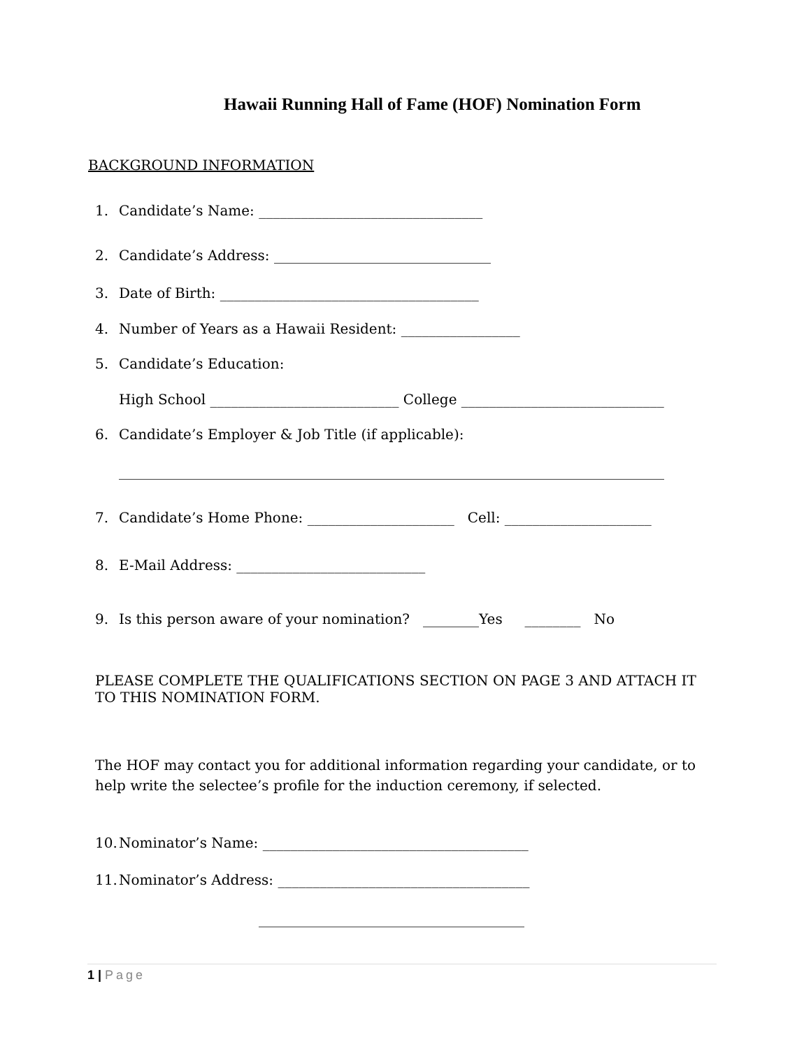Hawaii Running Hall of Fame (HOF) Nomination Form
BACKGROUND INFORMATION
1. Candidate’s Name: ________________________________
2. Candidate’s Address: _______________________________
3. Date of Birth: _____________________________________
4. Number of Years as a Hawaii Resident: _________________
5. Candidate’s Education:
High School ___________________________ College _____________________________
6. Candidate’s Employer & Job Title (if applicable):
______________________________________________________________________________
7. Candidate’s Home Phone: _____________________ Cell: _____________________
8. E-Mail Address: ___________________________
9. Is this person aware of your nomination? ________Yes ________ No
PLEASE COMPLETE THE QUALIFICATIONS SECTION ON PAGE 3 AND ATTACH IT TO THIS NOMINATION FORM.
The HOF may contact you for additional information regarding your candidate, or to help write the selectee’s profile for the induction ceremony, if selected.
10. Nominator’s Name: ______________________________________
11. Nominator’s Address: ____________________________________
______________________________________
1 | Page